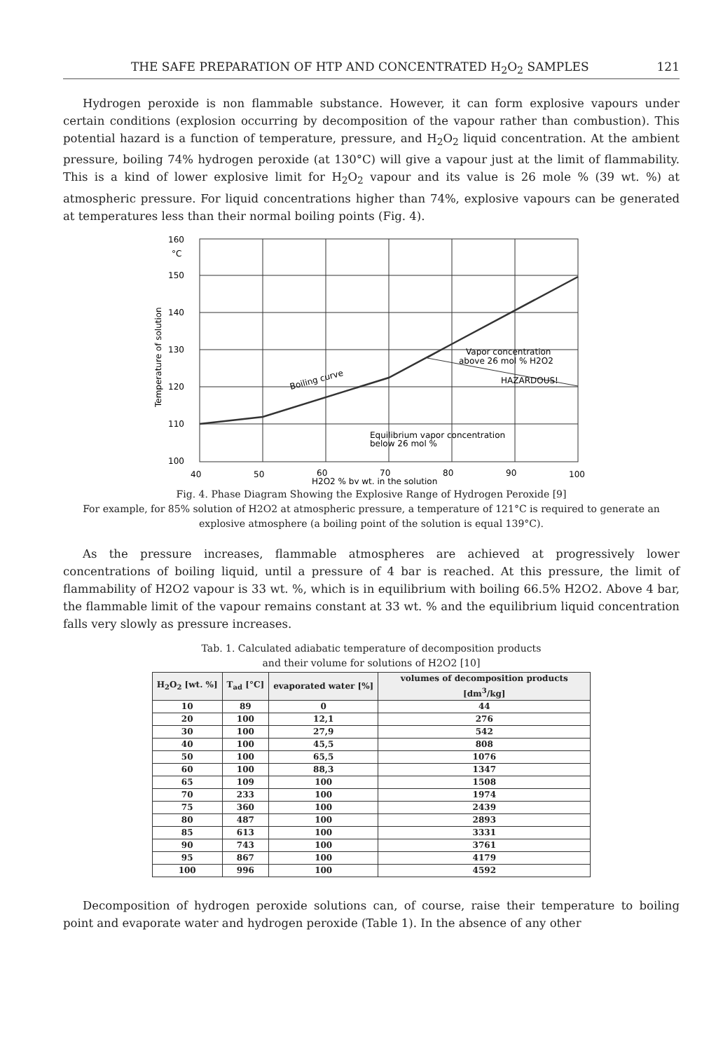THE SAFE PREPARATION OF HTP AND CONCENTRATED H<sub>2</sub>O<sub>2</sub> SAMPLES 121
Hydrogen peroxide is non flammable substance. However, it can form explosive vapours under certain conditions (explosion occurring by decomposition of the vapour rather than combustion). This potential hazard is a function of temperature, pressure, and H<sub>2</sub>O<sub>2</sub> liquid concentration. At the ambient pressure, boiling 74% hydrogen peroxide (at 130°C) will give a vapour just at the limit of flammability. This is a kind of lower explosive limit for H<sub>2</sub>O<sub>2</sub> vapour and its value is 26 mole % (39 wt. %) at atmospheric pressure. For liquid concentrations higher than 74%, explosive vapours can be generated at temperatures less than their normal boiling points (Fig. 4).
160
°C
150
140
130
120
110
100
40
50
60
70
80
90
100
H2O2 % by wt. in the solution
Temperature of solution
Boiling curve
Vapor concentration
above 26 mol % H2O2
HAZARDOUS!
Equilibrium vapor concentration
below 26 mol %
Fig. 4. Phase Diagram Showing the Explosive Range of Hydrogen Peroxide [9]
For example, for 85% solution of H2O2 at atmospheric pressure, a temperature of 121°C is required to generate an explosive atmosphere (a boiling point of the solution is equal 139°C).
As the pressure increases, flammable atmospheres are achieved at progressively lower concentrations of boiling liquid, until a pressure of 4 bar is reached. At this pressure, the limit of flammability of H2O2 vapour is 33 wt. %, which is in equilibrium with boiling 66.5% H2O2. Above 4 bar, the flammable limit of the vapour remains constant at 33 wt. % and the equilibrium liquid concentration falls very slowly as pressure increases.
Tab. 1. Calculated adiabatic temperature of decomposition products
and their volume for solutions of H2O2 [10]
| H<sub>2</sub>O<sub>2</sub> [wt. %] | T<sub>ad</sub> [°C] | evaporated water [%] | volumes of decomposition products [dm<sup>3</sup>/kg] |
| --- | --- | --- | --- |
| 10 | 89 | 0 | 44 |
| 20 | 100 | 12,1 | 276 |
| 30 | 100 | 27,9 | 542 |
| 40 | 100 | 45,5 | 808 |
| 50 | 100 | 65,5 | 1076 |
| 60 | 100 | 88,3 | 1347 |
| 65 | 109 | 100 | 1508 |
| 70 | 233 | 100 | 1974 |
| 75 | 360 | 100 | 2439 |
| 80 | 487 | 100 | 2893 |
| 85 | 613 | 100 | 3331 |
| 90 | 743 | 100 | 3761 |
| 95 | 867 | 100 | 4179 |
| 100 | 996 | 100 | 4592 |
Decomposition of hydrogen peroxide solutions can, of course, raise their temperature to boiling point and evaporate water and hydrogen peroxide (Table 1). In the absence of any other